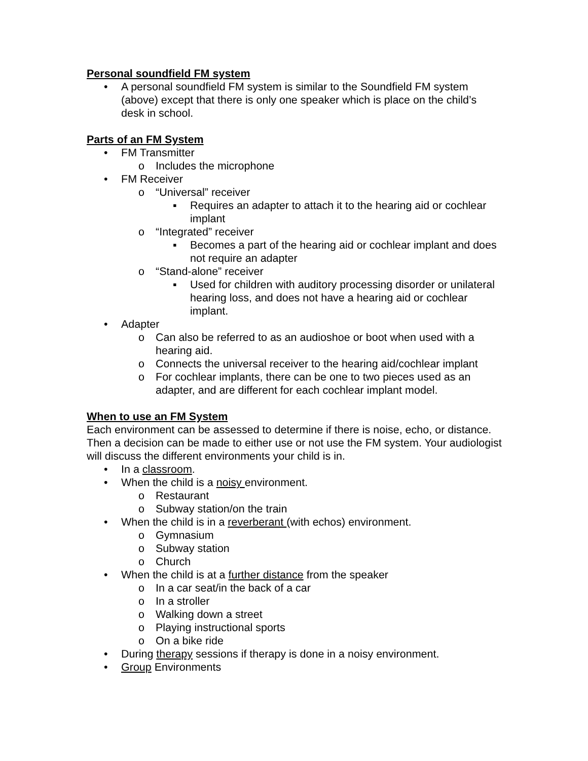Personal soundfield FM system
• A personal soundfield FM system is similar to the Soundfield FM system (above) except that there is only one speaker which is place on the child’s desk in school.
Parts of an FM System
• FM Transmitter
o Includes the microphone
• FM Receiver
o “Universal” receiver
▪ Requires an adapter to attach it to the hearing aid or cochlear implant
o “Integrated” receiver
▪ Becomes a part of the hearing aid or cochlear implant and does not require an adapter
o “Stand-alone” receiver
▪ Used for children with auditory processing disorder or unilateral hearing loss, and does not have a hearing aid or cochlear implant.
• Adapter
o Can also be referred to as an audioshoe or boot when used with a hearing aid.
o Connects the universal receiver to the hearing aid/cochlear implant
o For cochlear implants, there can be one to two pieces used as an adapter, and are different for each cochlear implant model.
When to use an FM System
Each environment can be assessed to determine if there is noise, echo, or distance. Then a decision can be made to either use or not use the FM system. Your audiologist will discuss the different environments your child is in.
• In a classroom.
• When the child is a noisy environment.
o Restaurant
o Subway station/on the train
• When the child is in a reverberant (with echos) environment.
o Gymnasium
o Subway station
o Church
• When the child is at a further distance from the speaker
o In a car seat/in the back of a car
o In a stroller
o Walking down a street
o Playing instructional sports
o On a bike ride
• During therapy sessions if therapy is done in a noisy environment.
• Group Environments